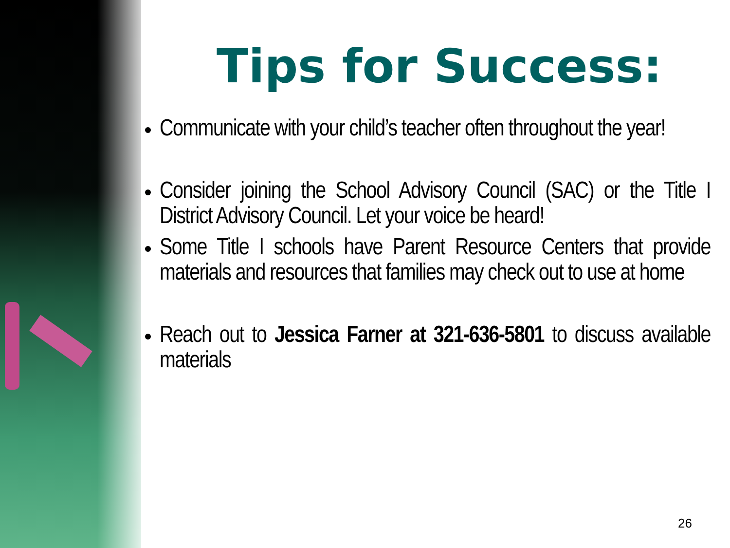Tips for Success:
Communicate with your child’s teacher often throughout the year!
Consider joining the School Advisory Council (SAC) or the Title I District Advisory Council. Let your voice be heard!
Some Title I schools have Parent Resource Centers that provide materials and resources that families may check out to use at home
Reach out to Jessica Farner at 321-636-5801 to discuss available materials
26